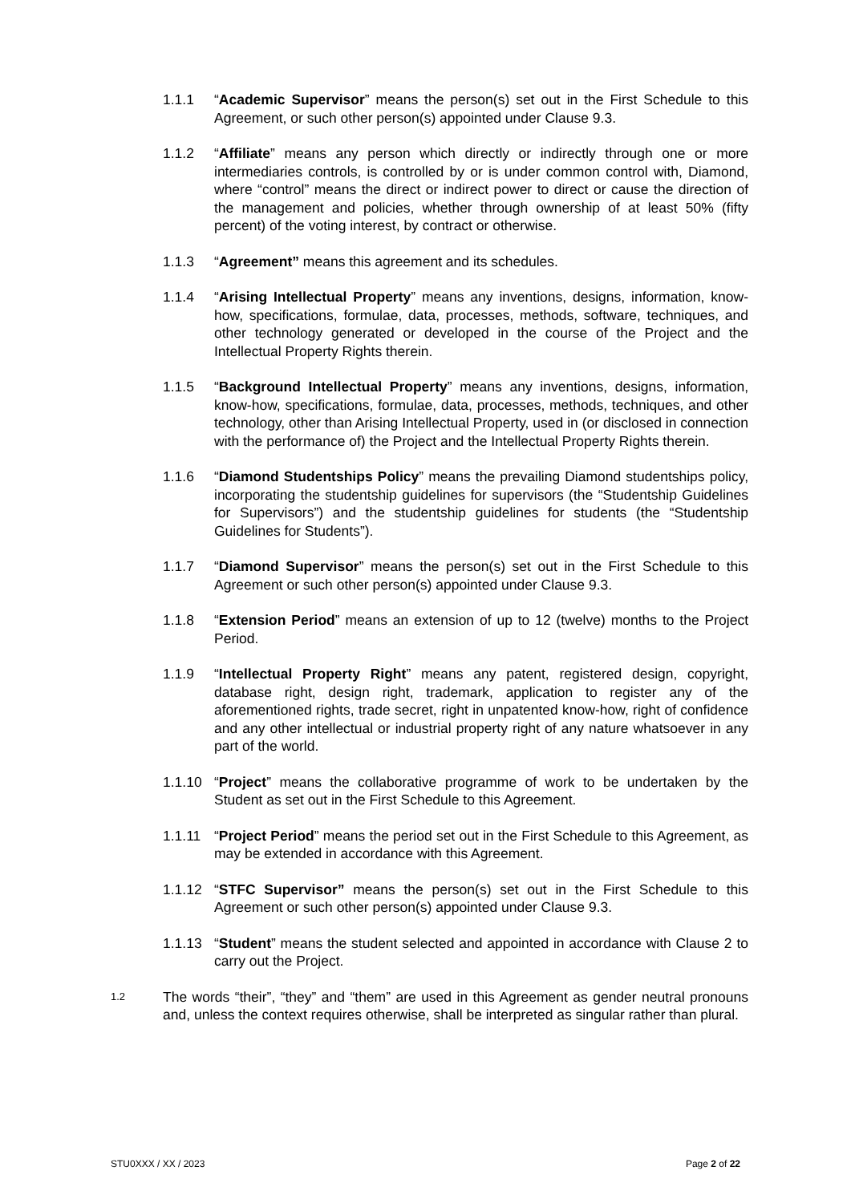1.1.1 “Academic Supervisor” means the person(s) set out in the First Schedule to this Agreement, or such other person(s) appointed under Clause 9.3.
1.1.2 “Affiliate” means any person which directly or indirectly through one or more intermediaries controls, is controlled by or is under common control with, Diamond, where “control” means the direct or indirect power to direct or cause the direction of the management and policies, whether through ownership of at least 50% (fifty percent) of the voting interest, by contract or otherwise.
1.1.3 “Agreement” means this agreement and its schedules.
1.1.4 “Arising Intellectual Property” means any inventions, designs, information, know-how, specifications, formulae, data, processes, methods, software, techniques, and other technology generated or developed in the course of the Project and the Intellectual Property Rights therein.
1.1.5 “Background Intellectual Property” means any inventions, designs, information, know-how, specifications, formulae, data, processes, methods, techniques, and other technology, other than Arising Intellectual Property, used in (or disclosed in connection with the performance of) the Project and the Intellectual Property Rights therein.
1.1.6 “Diamond Studentships Policy” means the prevailing Diamond studentships policy, incorporating the studentship guidelines for supervisors (the “Studentship Guidelines for Supervisors”) and the studentship guidelines for students (the “Studentship Guidelines for Students”).
1.1.7 “Diamond Supervisor” means the person(s) set out in the First Schedule to this Agreement or such other person(s) appointed under Clause 9.3.
1.1.8 “Extension Period” means an extension of up to 12 (twelve) months to the Project Period.
1.1.9 “Intellectual Property Right” means any patent, registered design, copyright, database right, design right, trademark, application to register any of the aforementioned rights, trade secret, right in unpatented know-how, right of confidence and any other intellectual or industrial property right of any nature whatsoever in any part of the world.
1.1.10 “Project” means the collaborative programme of work to be undertaken by the Student as set out in the First Schedule to this Agreement.
1.1.11 “Project Period” means the period set out in the First Schedule to this Agreement, as may be extended in accordance with this Agreement.
1.1.12 “STFC Supervisor” means the person(s) set out in the First Schedule to this Agreement or such other person(s) appointed under Clause 9.3.
1.1.13 “Student” means the student selected and appointed in accordance with Clause 2 to carry out the Project.
1.2
The words “their”, “they” and “them” are used in this Agreement as gender neutral pronouns and, unless the context requires otherwise, shall be interpreted as singular rather than plural.
STU0XXX / XX / 2023 Page 2 of 22